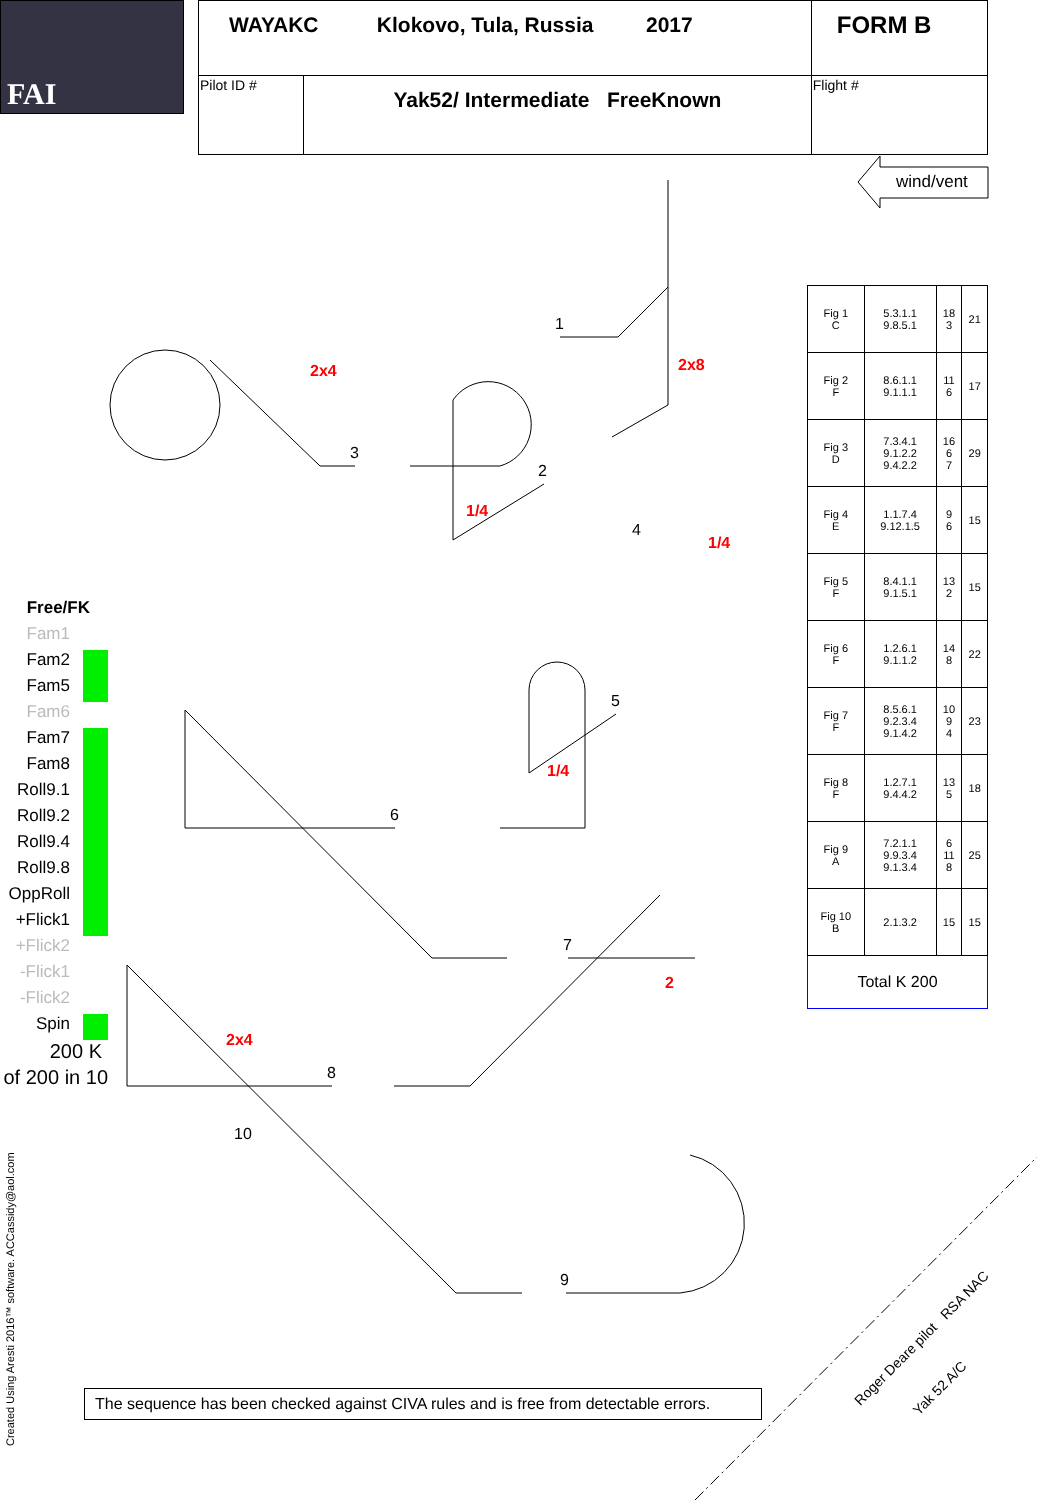FAI
| WAYAKC Klokovo, Tula, Russia 2017 | | FORM B |
| Pilot ID # | Yak52/ Intermediate FreeKnown | Flight # |
wind/vent
1
2
3
4
5
6
7
8
9
10
2x4 2x8
1/4
1/4
1/4
2
2x4
| Fig 1 C | 5.3.1.1 9.8.5.1 | 18 3 | 21 |
| Fig 2 F | 8.6.1.1 9.1.1.1 | 11 6 | 17 |
| Fig 3 D | 7.3.4.1 9.1.2.2 9.4.2.2 | 16 6 7 | 29 |
| Fig 4 E | 1.1.7.4 9.12.1.5 | 9 6 | 15 |
| Fig 5 F | 8.4.1.1 9.1.5.1 | 13 2 | 15 |
| Fig 6 F | 1.2.6.1 9.1.1.2 | 14 8 | 22 |
| Fig 7 F | 8.5.6.1 9.2.3.4 9.1.4.2 | 10 9 4 | 23 |
| Fig 8 F | 1.2.7.1 9.4.4.2 | 13 5 | 18 |
| Fig 9 A | 7.2.1.1 9.9.3.4 9.1.3.4 | 6 11 8 | 25 |
| Fig 10 B | 2.1.3.2 | 15 | 15 |
| Total K 200 | | | |
Free/FK
Fam1
Fam2
Fam5
Fam6
Fam7
Fam8
Roll9.1
Roll9.2
Roll9.4
Roll9.8
OppRoll
+Flick1
+Flick2
-Flick1
-Flick2
Spin
200 K
of 200 in 10
The sequence has been checked against CIVA rules and is free from detectable errors.
Created Using Aresti 2016™ software. ACCassidy@aol.com
Roger Deare pilot RSA NAC
Yak 52 A/C